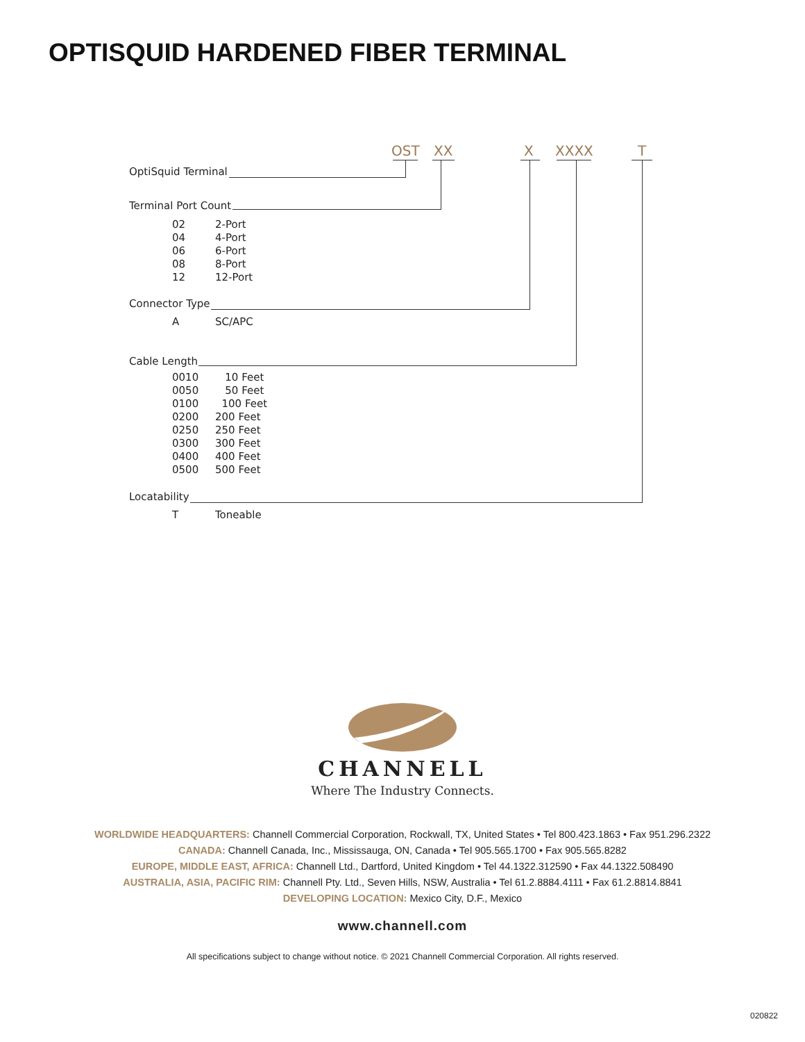OPTISQUID HARDENED FIBER TERMINAL
OST XX X XXXX T
OptiSquid Terminal
Terminal Port Count
02 2-Port
04 4-Port
06 6-Port
08 8-Port
12 12-Port
Connector Type
A SC/APC
Cable Length
0010 10 Feet
0050 50 Feet
0100 100 Feet
0200 200 Feet
0250 250 Feet
0300 300 Feet
0400 400 Feet
0500 500 Feet
Locatability
T Toneable
CHANNELL
Where The Industry Connects.
WORLDWIDE HEADQUARTERS: Channell Commercial Corporation, Rockwall, TX, United States • Tel 800.423.1863 • Fax 951.296.2322
CANADA: Channell Canada, Inc., Mississauga, ON, Canada • Tel 905.565.1700 • Fax 905.565.8282
EUROPE, MIDDLE EAST, AFRICA: Channell Ltd., Dartford, United Kingdom • Tel 44.1322.312590 • Fax 44.1322.508490
AUSTRALIA, ASIA, PACIFIC RIM: Channell Pty. Ltd., Seven Hills, NSW, Australia • Tel 61.2.8884.4111 • Fax 61.2.8814.8841
DEVELOPING LOCATION: Mexico City, D.F., Mexico
www.channell.com
All specifications subject to change without notice. © 2021 Channell Commercial Corporation. All rights reserved.
020822